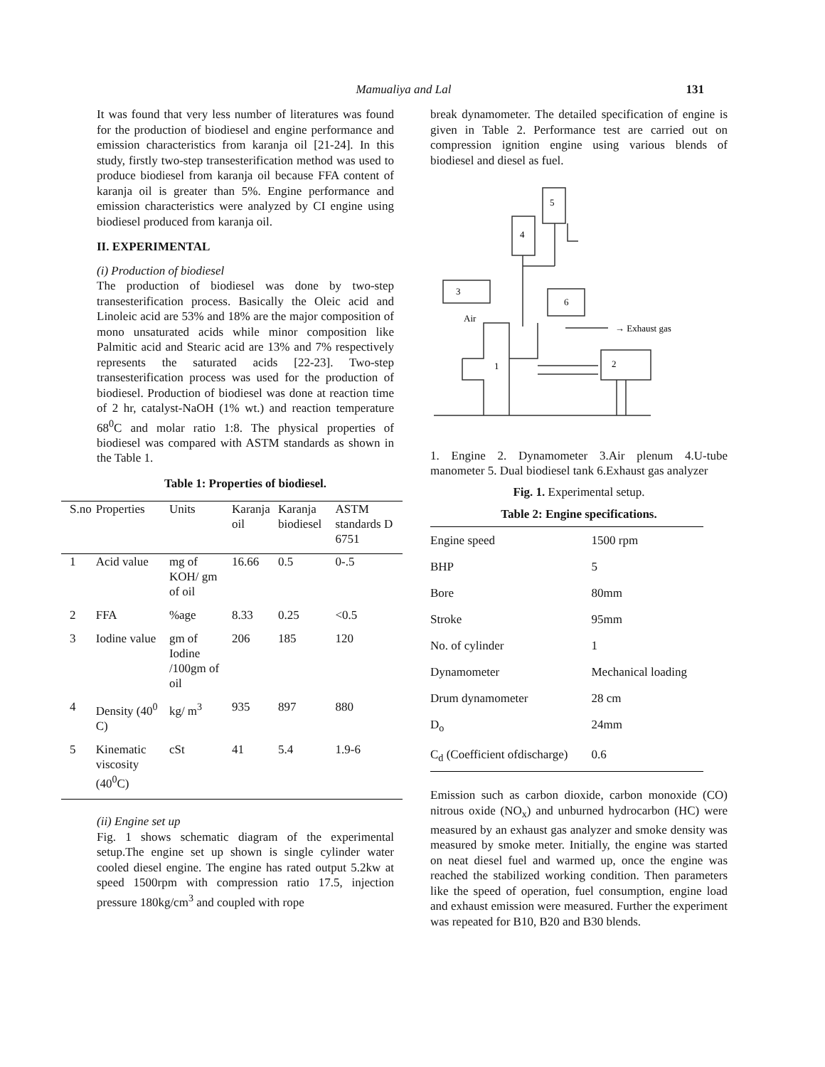Mamualiya and Lal 131
It was found that very less number of literatures was found for the production of biodiesel and engine performance and emission characteristics from karanja oil [21-24]. In this study, firstly two-step transesterification method was used to produce biodiesel from karanja oil because FFA content of karanja oil is greater than 5%. Engine performance and emission characteristics were analyzed by CI engine using biodiesel produced from karanja oil.
II. EXPERIMENTAL
(i) Production of biodiesel
The production of biodiesel was done by two-step transesterification process. Basically the Oleic acid and Linoleic acid are 53% and 18% are the major composition of mono unsaturated acids while minor composition like Palmitic acid and Stearic acid are 13% and 7% respectively represents the saturated acids [22-23]. Two-step transesterification process was used for the production of biodiesel. Production of biodiesel was done at reaction time of 2 hr, catalyst-NaOH (1% wt.) and reaction temperature 68<sup>0</sup>C and molar ratio 1:8. The physical properties of biodiesel was compared with ASTM standards as shown in the Table 1.
Table 1: Properties of biodiesel.
| S.no | Properties | Units | Karanja oil | Karanja biodiesel | ASTM standards D 6751 |
| --- | --- | --- | --- | --- | --- |
| 1 | Acid value | mg of KOH/ gm of oil | 16.66 | 0.5 | 0-.5 |
| 2 | FFA | %age | 8.33 | 0.25 | <0.5 |
| 3 | Iodine value | gm of Iodine /100gm of oil | 206 | 185 | 120 |
| 4 | Density (40<sup>0</sup> C) | kg/ m<sup>3</sup> | 935 | 897 | 880 |
| 5 | Kinematic viscosity (40<sup>0</sup>C) | cSt | 41 | 5.4 | 1.9-6 |
(ii) Engine set up
Fig. 1 shows schematic diagram of the experimental setup.The engine set up shown is single cylinder water cooled diesel engine. The engine has rated output 5.2kw at speed 1500rpm with compression ratio 17.5, injection pressure 180kg/cm<sup>3</sup> and coupled with rope
break dynamometer. The detailed specification of engine is given in Table 2. Performance test are carried out on compression ignition engine using various blends of biodiesel and diesel as fuel.
5
4
3
6
Air
1
2
→ Exhaust gas
1. Engine 2. Dynamometer 3.Air plenum 4.U-tube manometer 5. Dual biodiesel tank 6.Exhaust gas analyzer
Fig. 1. Experimental setup.
Table 2: Engine specifications.
| Engine speed | 1500 rpm |
| BHP | 5 |
| Bore | 80mm |
| Stroke | 95mm |
| No. of cylinder | 1 |
| Dynamometer | Mechanical loading |
| Drum dynamometer | 28 cm |
| D<sub>o</sub> | 24mm |
| C<sub>d</sub> (Coefficient ofdischarge) | 0.6 |
Emission such as carbon dioxide, carbon monoxide (CO) nitrous oxide (NO<sub>x</sub>) and unburned hydrocarbon (HC) were measured by an exhaust gas analyzer and smoke density was measured by smoke meter. Initially, the engine was started on neat diesel fuel and warmed up, once the engine was reached the stabilized working condition. Then parameters like the speed of operation, fuel consumption, engine load and exhaust emission were measured. Further the experiment was repeated for B10, B20 and B30 blends.